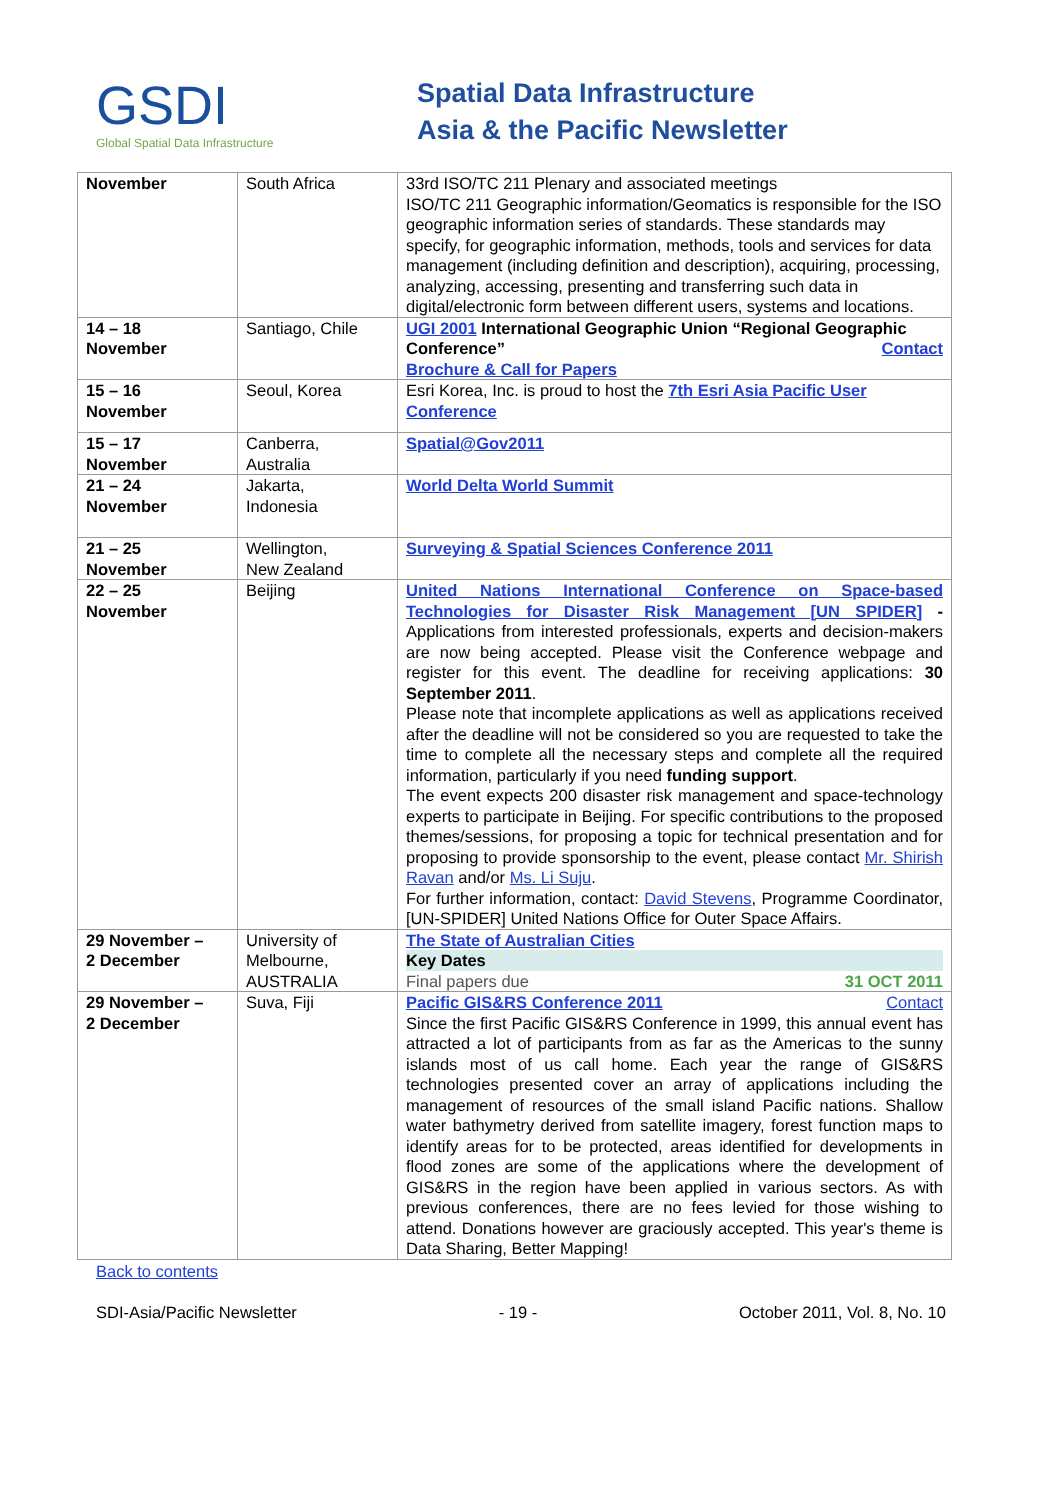GSDI
Global Spatial Data Infrastructure
Spatial Data Infrastructure
Asia & the Pacific Newsletter
| November | South Africa | 33rd ISO/TC 211 Plenary and associated meetings ISO/TC 211 Geographic information/Geomatics is responsible for the ISO geographic information series of standards. These standards may specify, for geographic information, methods, tools and services for data management (including definition and description), acquiring, processing, analyzing, accessing, presenting and transferring such data in digital/electronic form between different users, systems and locations. |
| 14 – 18 November | Santiago, Chile | UGI 2001 International Geographic Union “Regional Geographic Conference” Contact Brochure & Call for Papers |
| 15 – 16 November | Seoul, Korea | Esri Korea, Inc. is proud to host the 7th Esri Asia Pacific User Conference |
| 15 – 17 November | Canberra, Australia | Spatial@Gov2011 |
| 21 – 24 November | Jakarta, Indonesia | World Delta World Summit |
| 21 – 25 November | Wellington, New Zealand | Surveying & Spatial Sciences Conference 2011 |
| 22 – 25 November | Beijing | United Nations International Conference on Space-based Technologies for Disaster Risk Management [UN SPIDER] - Applications from interested professionals, experts and decision-makers are now being accepted. Please visit the Conference webpage and register for this event. The deadline for receiving applications: 30 September 2011 . Please note that incomplete applications as well as applications received after the deadline will not be considered so you are requested to take the time to complete all the necessary steps and complete all the required information, particularly if you need funding support . The event expects 200 disaster risk management and space-technology experts to participate in Beijing. For specific contributions to the proposed themes/sessions, for proposing a topic for technical presentation and for proposing to provide sponsorship to the event, please contact Mr. Shirish Ravan and/or Ms. Li Suju . For further information, contact: David Stevens , Programme Coordinator, [UN-SPIDER] United Nations Office for Outer Space Affairs. |
| 29 November – 2 December | University of Melbourne, AUSTRALIA | The State of Australian Cities Key Dates Final papers due 31 OCT 2011 |
| 29 November – 2 December | Suva, Fiji | Pacific GIS&RS Conference 2011 Contact Since the first Pacific GIS&RS Conference in 1999, this annual event has attracted a lot of participants from as far as the Americas to the sunny islands most of us call home. Each year the range of GIS&RS technologies presented cover an array of applications including the management of resources of the small island Pacific nations. Shallow water bathymetry derived from satellite imagery, forest function maps to identify areas for to be protected, areas identified for developments in flood zones are some of the applications where the development of GIS&RS in the region have been applied in various sectors. As with previous conferences, there are no fees levied for those wishing to attend. Donations however are graciously accepted. This year's theme is Data Sharing, Better Mapping! |
Back to contents
SDI-Asia/Pacific Newsletter - 19 - October 2011, Vol. 8, No. 10